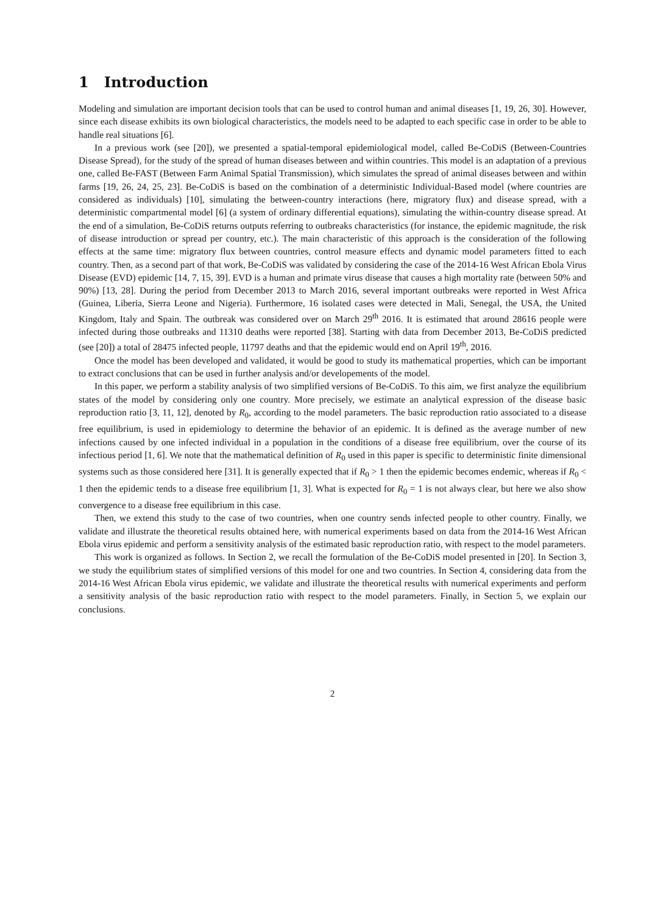1 Introduction
Modeling and simulation are important decision tools that can be used to control human and animal diseases [1, 19, 26, 30]. However, since each disease exhibits its own biological characteristics, the models need to be adapted to each specific case in order to be able to handle real situations [6].
In a previous work (see [20]), we presented a spatial-temporal epidemiological model, called Be-CoDiS (Between-Countries Disease Spread), for the study of the spread of human diseases between and within countries. This model is an adaptation of a previous one, called Be-FAST (Between Farm Animal Spatial Transmission), which simulates the spread of animal diseases between and within farms [19, 26, 24, 25, 23]. Be-CoDiS is based on the combination of a deterministic Individual-Based model (where countries are considered as individuals) [10], simulating the between-country interactions (here, migratory flux) and disease spread, with a deterministic compartmental model [6] (a system of ordinary differential equations), simulating the within-country disease spread. At the end of a simulation, Be-CoDiS returns outputs referring to outbreaks characteristics (for instance, the epidemic magnitude, the risk of disease introduction or spread per country, etc.). The main characteristic of this approach is the consideration of the following effects at the same time: migratory flux between countries, control measure effects and dynamic model parameters fitted to each country. Then, as a second part of that work, Be-CoDiS was validated by considering the case of the 2014-16 West African Ebola Virus Disease (EVD) epidemic [14, 7, 15, 39]. EVD is a human and primate virus disease that causes a high mortality rate (between 50% and 90%) [13, 28]. During the period from December 2013 to March 2016, several important outbreaks were reported in West Africa (Guinea, Liberia, Sierra Leone and Nigeria). Furthermore, 16 isolated cases were detected in Mali, Senegal, the USA, the United Kingdom, Italy and Spain. The outbreak was considered over on March 29<sup>th</sup> 2016. It is estimated that around 28616 people were infected during those outbreaks and 11310 deaths were reported [38]. Starting with data from December 2013, Be-CoDiS predicted (see [20]) a total of 28475 infected people, 11797 deaths and that the epidemic would end on April 19<sup>th</sup>, 2016.
Once the model has been developed and validated, it would be good to study its mathematical properties, which can be important to extract conclusions that can be used in further analysis and/or developements of the model.
In this paper, we perform a stability analysis of two simplified versions of Be-CoDiS. To this aim, we first analyze the equilibrium states of the model by considering only one country. More precisely, we estimate an analytical expression of the disease basic reproduction ratio [3, 11, 12], denoted by R<sub>0</sub>, according to the model parameters. The basic reproduction ratio associated to a disease free equilibrium, is used in epidemiology to determine the behavior of an epidemic. It is defined as the average number of new infections caused by one infected individual in a population in the conditions of a disease free equilibrium, over the course of its infectious period [1, 6]. We note that the mathematical definition of R<sub>0</sub> used in this paper is specific to deterministic finite dimensional systems such as those considered here [31]. It is generally expected that if R<sub>0</sub> > 1 then the epidemic becomes endemic, whereas if R<sub>0</sub> < 1 then the epidemic tends to a disease free equilibrium [1, 3]. What is expected for R<sub>0</sub> = 1 is not always clear, but here we also show convergence to a disease free equilibrium in this case.
Then, we extend this study to the case of two countries, when one country sends infected people to other country. Finally, we validate and illustrate the theoretical results obtained here, with numerical experiments based on data from the 2014-16 West African Ebola virus epidemic and perform a sensitivity analysis of the estimated basic reproduction ratio, with respect to the model parameters.
This work is organized as follows. In Section 2, we recall the formulation of the Be-CoDiS model presented in [20]. In Section 3, we study the equilibrium states of simplified versions of this model for one and two countries. In Section 4, considering data from the 2014-16 West African Ebola virus epidemic, we validate and illustrate the theoretical results with numerical experiments and perform a sensitivity analysis of the basic reproduction ratio with respect to the model parameters. Finally, in Section 5, we explain our conclusions.
2